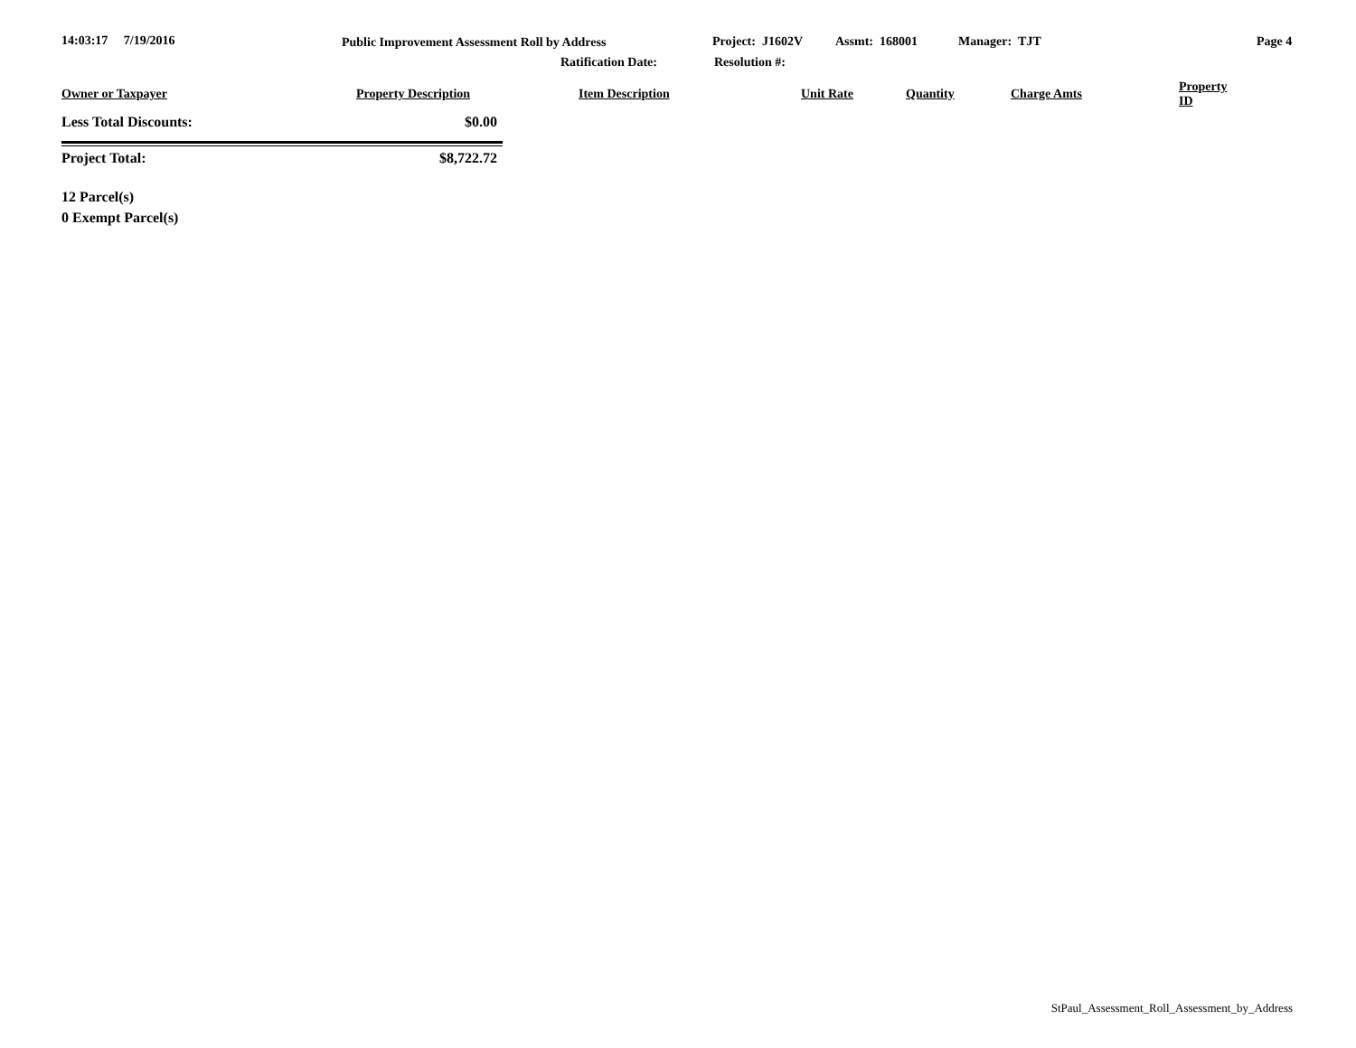14:03:17 7/19/2016 Public Improvement Assessment Roll by Address Project: J1602V Assmt: 168001 Manager: TJT Page 4
Ratification Date: Resolution #:
| Owner or Taxpayer | Property Description | Item Description | Unit Rate | Quantity | Charge Amts | Property ID |
| --- | --- | --- | --- | --- | --- | --- |
Less Total Discounts: $0.00
Project Total: $8,722.72
12 Parcel(s)
0 Exempt Parcel(s)
StPaul_Assessment_Roll_Assessment_by_Address